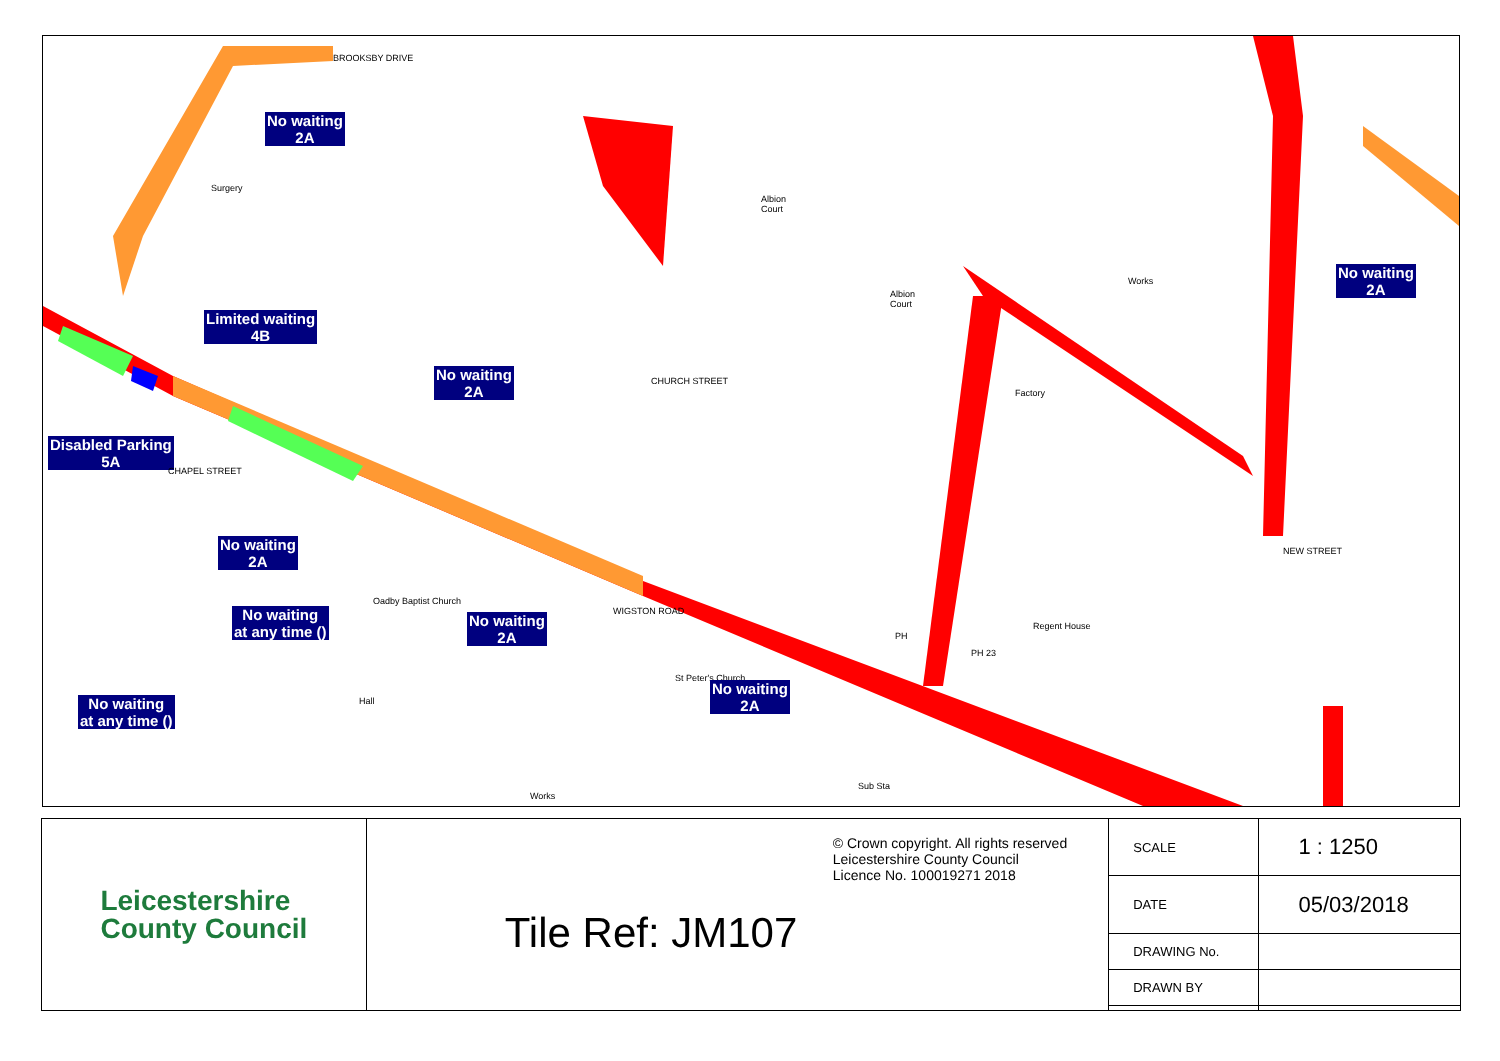BROOKSBY DRIVE
No waiting
2A
Surgery
Albion
Court
No waiting
2A
Works
Albion
Court
Limited waiting
4B
No waiting
2A
Factory
CHURCH STREET
Disabled Parking
5A
CHAPEL STREET
No waiting
2A
NEW STREET
No waiting
at any time ()
No waiting
2A
Oadby Baptist Church
WIGSTON ROAD
Regent House
PH
PH 23
St Peter's Church
No waiting
2A
Hall
No waiting
at any time ()
Sub Sta
Works
Leicestershire
County Council
© Crown copyright. All rights reserved
Leicestershire County Council
Licence No. 100019271 2018
Tile Ref: JM107
| SCALE | 1 : 1250 |
| DATE | 05/03/2018 |
| DRAWING No. | |
| DRAWN BY | |